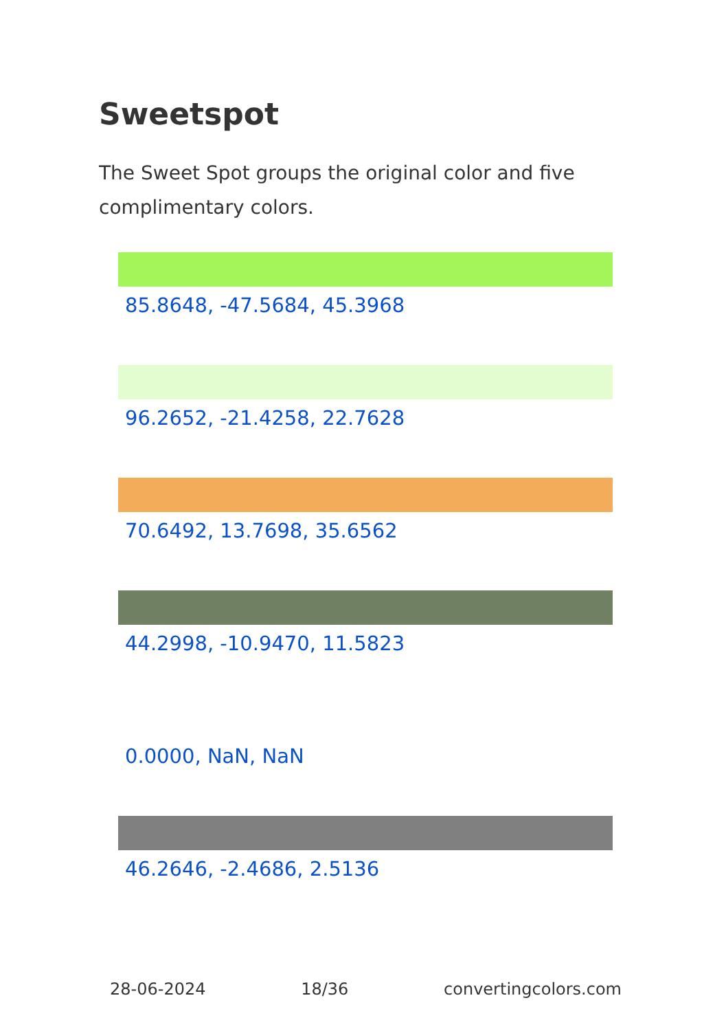Sweetspot
The Sweet Spot groups the original color and five complimentary colors.
85.8648, -47.5684, 45.3968
96.2652, -21.4258, 22.7628
70.6492, 13.7698, 35.6562
44.2998, -10.9470, 11.5823
0.0000, NaN, NaN
46.2646, -2.4686, 2.5136
28-06-2024 18/36 convertingcolors.com